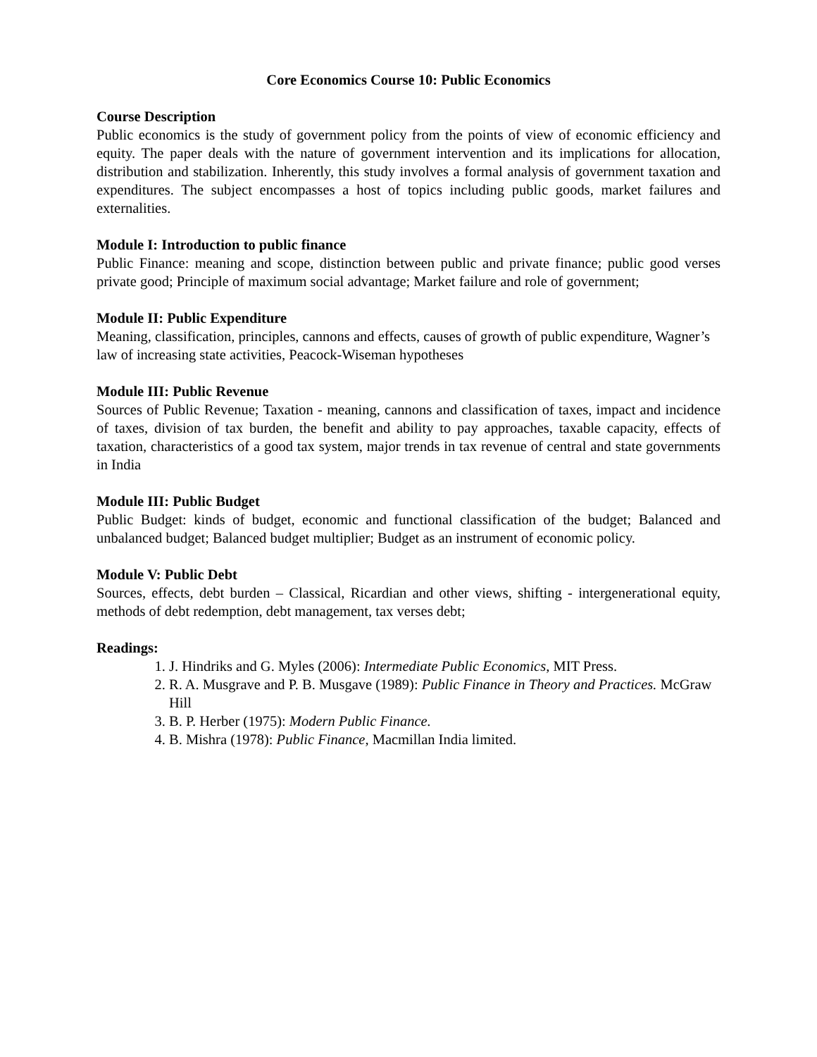Core Economics Course 10: Public Economics
Course Description
Public economics is the study of government policy from the points of view of economic efficiency and equity. The paper deals with the nature of government intervention and its implications for allocation, distribution and stabilization. Inherently, this study involves a formal analysis of government taxation and expenditures. The subject encompasses a host of topics including public goods, market failures and externalities.
Module I: Introduction to public finance
Public Finance: meaning and scope, distinction between public and private finance; public good verses private good; Principle of maximum social advantage; Market failure and role of government;
Module II: Public Expenditure
Meaning, classification, principles, cannons and effects, causes of growth of public expenditure, Wagner’s law of increasing state activities, Peacock-Wiseman hypotheses
Module III: Public Revenue
Sources of Public Revenue; Taxation - meaning, cannons and classification of taxes, impact and incidence of taxes, division of tax burden, the benefit and ability to pay approaches, taxable capacity, effects of taxation, characteristics of a good tax system, major trends in tax revenue of central and state governments in India
Module III: Public Budget
Public Budget: kinds of budget, economic and functional classification of the budget; Balanced and unbalanced budget; Balanced budget multiplier; Budget as an instrument of economic policy.
Module V: Public Debt
Sources, effects, debt burden – Classical, Ricardian and other views, shifting - intergenerational equity, methods of debt redemption, debt management, tax verses debt;
Readings:
1. J. Hindriks and G. Myles (2006): Intermediate Public Economics, MIT Press.
2. R. A. Musgrave and P. B. Musgave (1989): Public Finance in Theory and Practices. McGraw Hill
3. B. P. Herber (1975): Modern Public Finance.
4. B. Mishra (1978): Public Finance, Macmillan India limited.